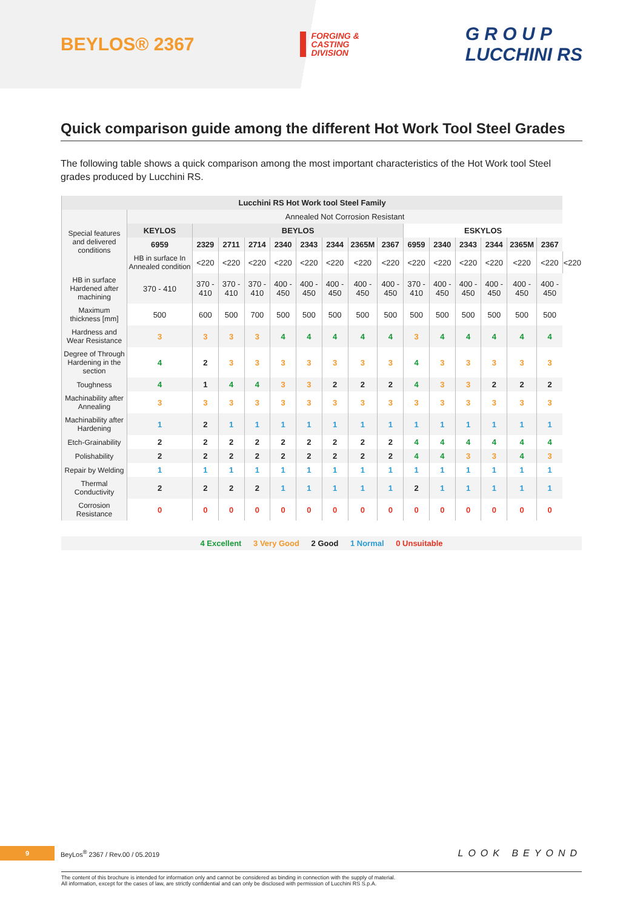BEYLOS® 2367
FORGING &
CASTING
DIVISION
G R O U P
LUCCHINI RS
Quick comparison guide among the different Hot Work Tool Steel Grades
The following table shows a quick comparison among the most important characteristics of the Hot Work tool Steel grades produced by Lucchini RS.
| Lucchini RS Hot Work tool Steel Family | | | | | | | | | | | | | | | | |
| --- | --- | --- | --- | --- | --- | --- | --- | --- | --- | --- | --- | --- | --- | --- | --- | --- |
| Special features and delivered conditions | Annealed Not Corrosion Resistant | | | | | | | | | | | | | | | |
| | KEYLOS | BEYLOS | | | | | | | | ESKYLOS | | | | | | |
| | 6959 | 2329 | 2711 | 2714 | 2340 | 2343 | 2344 | 2365M | 2367 | 6959 | 2340 | 2343 | 2344 | 2365M | 2367 | |
| | HB in surface In Annealed condition | <220 | <220 | <220 | <220 | <220 | <220 | <220 | <220 | <220 | <220 | <220 | <220 | <220 | <220 | <220 |
| HB in surface Hardened after machining | 370 - 410 | 370 - 410 | 370 - 410 | 370 - 410 | 400 - 450 | 400 - 450 | 400 - 450 | 400 - 450 | 400 - 450 | 370 - 410 | 400 - 450 | 400 - 450 | 400 - 450 | 400 - 450 | 400 - 450 | |
| Maximum thickness [mm] | 500 | 600 | 500 | 700 | 500 | 500 | 500 | 500 | 500 | 500 | 500 | 500 | 500 | 500 | 500 | |
| Hardness and Wear Resistance | 3 | 3 | 3 | 3 | 4 | 4 | 4 | 4 | 4 | 3 | 4 | 4 | 4 | 4 | 4 | |
| Degree of Through Hardening in the section | 4 | 2 | 3 | 3 | 3 | 3 | 3 | 3 | 3 | 4 | 3 | 3 | 3 | 3 | 3 | |
| Toughness | 4 | 1 | 4 | 4 | 3 | 3 | 2 | 2 | 2 | 4 | 3 | 3 | 2 | 2 | 2 | |
| Machinability after Annealing | 3 | 3 | 3 | 3 | 3 | 3 | 3 | 3 | 3 | 3 | 3 | 3 | 3 | 3 | 3 | |
| Machinability after Hardening | 1 | 2 | 1 | 1 | 1 | 1 | 1 | 1 | 1 | 1 | 1 | 1 | 1 | 1 | 1 | |
| Etch-Grainability | 2 | 2 | 2 | 2 | 2 | 2 | 2 | 2 | 2 | 4 | 4 | 4 | 4 | 4 | 4 | |
| Polishability | 2 | 2 | 2 | 2 | 2 | 2 | 2 | 2 | 2 | 4 | 4 | 3 | 3 | 4 | 3 | |
| Repair by Welding | 1 | 1 | 1 | 1 | 1 | 1 | 1 | 1 | 1 | 1 | 1 | 1 | 1 | 1 | 1 | |
| Thermal Conductivity | 2 | 2 | 2 | 2 | 1 | 1 | 1 | 1 | 1 | 2 | 1 | 1 | 1 | 1 | 1 | |
| Corrosion Resistance | 0 | 0 | 0 | 0 | 0 | 0 | 0 | 0 | 0 | 0 | 0 | 0 | 0 | 0 | 0 | |
4 Excellent 3 Very Good 2 Good 1 Normal 0 Unsuitable
9
BeyLos<sup>®</sup> 2367 / Rev.00 / 05.2019
LOOK BEYOND
The content of this brochure is intended for information only and cannot be considered as binding in connection with the supply of material.
All information, except for the cases of law, are strictly confidential and can only be disclosed with permission of Lucchini RS S.p.A.